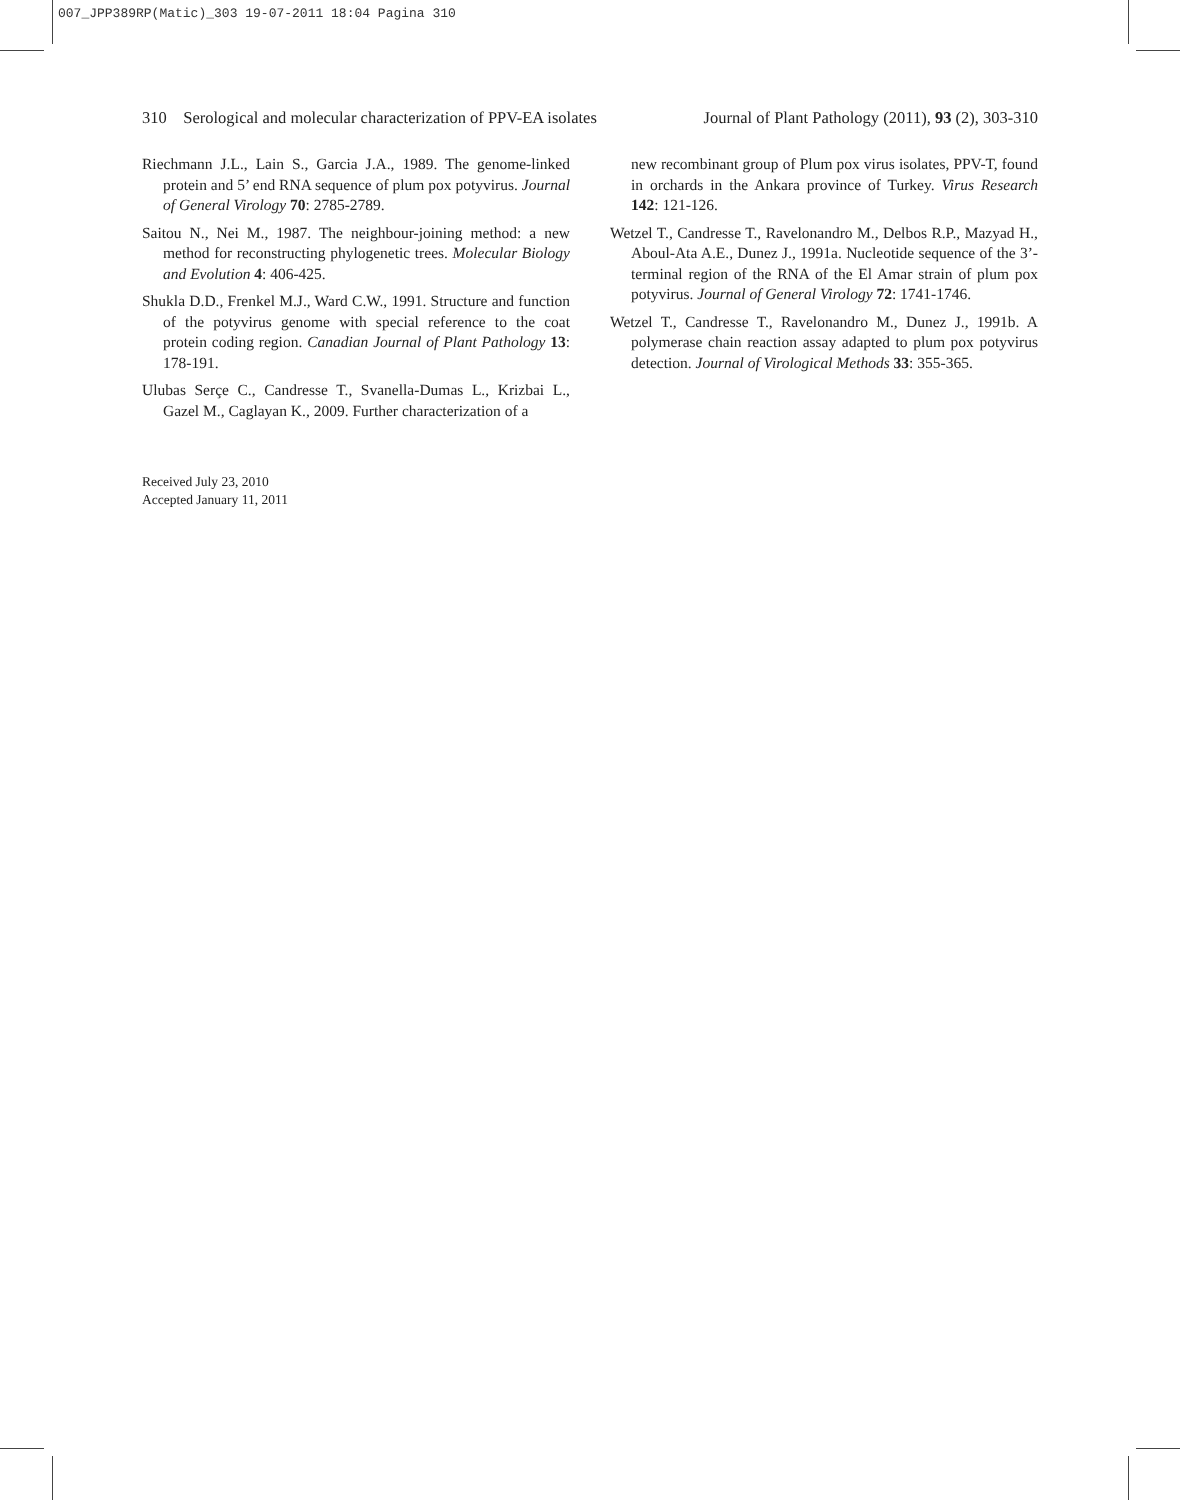007_JPP389RP(Matic)_303 19-07-2011 18:04 Pagina 310
310 Serological and molecular characterization of PPV-EA isolates Journal of Plant Pathology (2011), 93 (2), 303-310
Riechmann J.L., Lain S., Garcia J.A., 1989. The genome-linked protein and 5’ end RNA sequence of plum pox potyvirus. Journal of General Virology 70: 2785-2789.
Saitou N., Nei M., 1987. The neighbour-joining method: a new method for reconstructing phylogenetic trees. Molecular Biology and Evolution 4: 406-425.
Shukla D.D., Frenkel M.J., Ward C.W., 1991. Structure and function of the potyvirus genome with special reference to the coat protein coding region. Canadian Journal of Plant Pathology 13: 178-191.
Ulubas Serçe C., Candresse T., Svanella-Dumas L., Krizbai L., Gazel M., Caglayan K., 2009. Further characterization of a
Received July 23, 2010
Accepted January 11, 2011
new recombinant group of Plum pox virus isolates, PPV-T, found in orchards in the Ankara province of Turkey. Virus Research 142: 121-126.
Wetzel T., Candresse T., Ravelonandro M., Delbos R.P., Mazyad H., Aboul-Ata A.E., Dunez J., 1991a. Nucleotide sequence of the 3’-terminal region of the RNA of the El Amar strain of plum pox potyvirus. Journal of General Virology 72: 1741-1746.
Wetzel T., Candresse T., Ravelonandro M., Dunez J., 1991b. A polymerase chain reaction assay adapted to plum pox potyvirus detection. Journal of Virological Methods 33: 355-365.